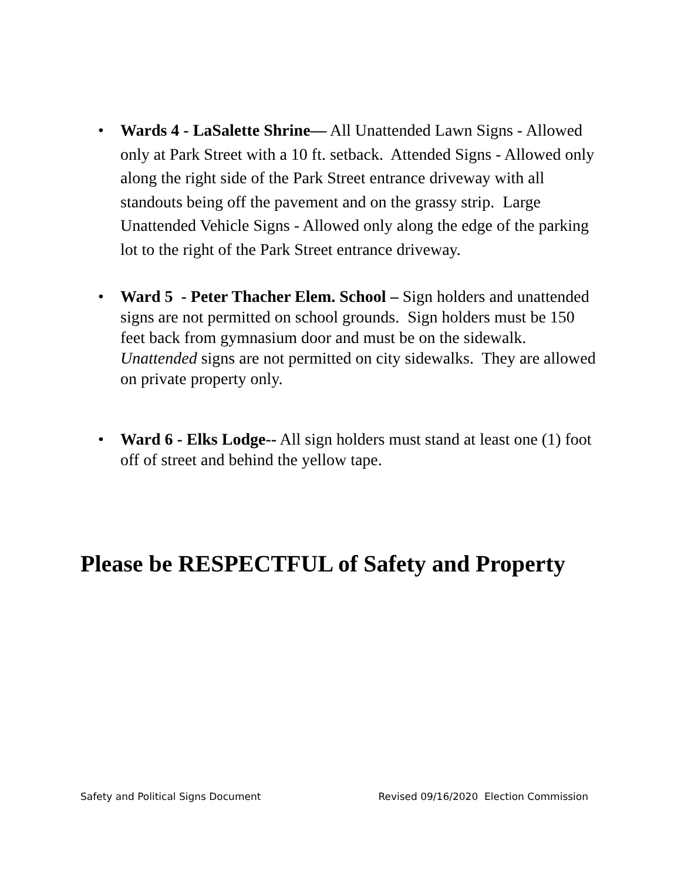• Wards 4 - LaSalette Shrine— All Unattended Lawn Signs - Allowed only at Park Street with a 10 ft. setback. Attended Signs - Allowed only along the right side of the Park Street entrance driveway with all standouts being off the pavement and on the grassy strip. Large Unattended Vehicle Signs - Allowed only along the edge of the parking lot to the right of the Park Street entrance driveway.
• Ward 5 - Peter Thacher Elem. School – Sign holders and unattended signs are not permitted on school grounds. Sign holders must be 150 feet back from gymnasium door and must be on the sidewalk. Unattended signs are not permitted on city sidewalks. They are allowed on private property only.
• Ward 6 - Elks Lodge-- All sign holders must stand at least one (1) foot off of street and behind the yellow tape.
Please be RESPECTFUL of Safety and Property
Safety and Political Signs Document Revised 09/16/2020 Election Commission